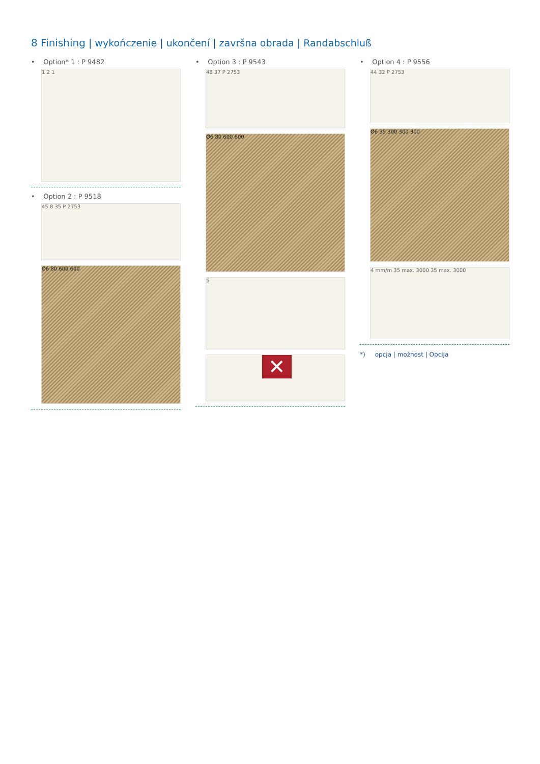8 Finishing | wykończenie | ukončení | završna obrada | Randabschluß
• Option* 1 : P 9482
1 2 1
• Option 2 : P 9518
45.8 35 P 2753
Ø6 80 600 600
• Option 3 : P 9543
48 37 P 2753
Ø6 80 600 600
5
✕
• Option 4 : P 9556
44 32 P 2753
Ø6 35 300 300 300
4 mm/m 35 max. 3000 35 max. 3000
*) opcja | možnost | Opcija